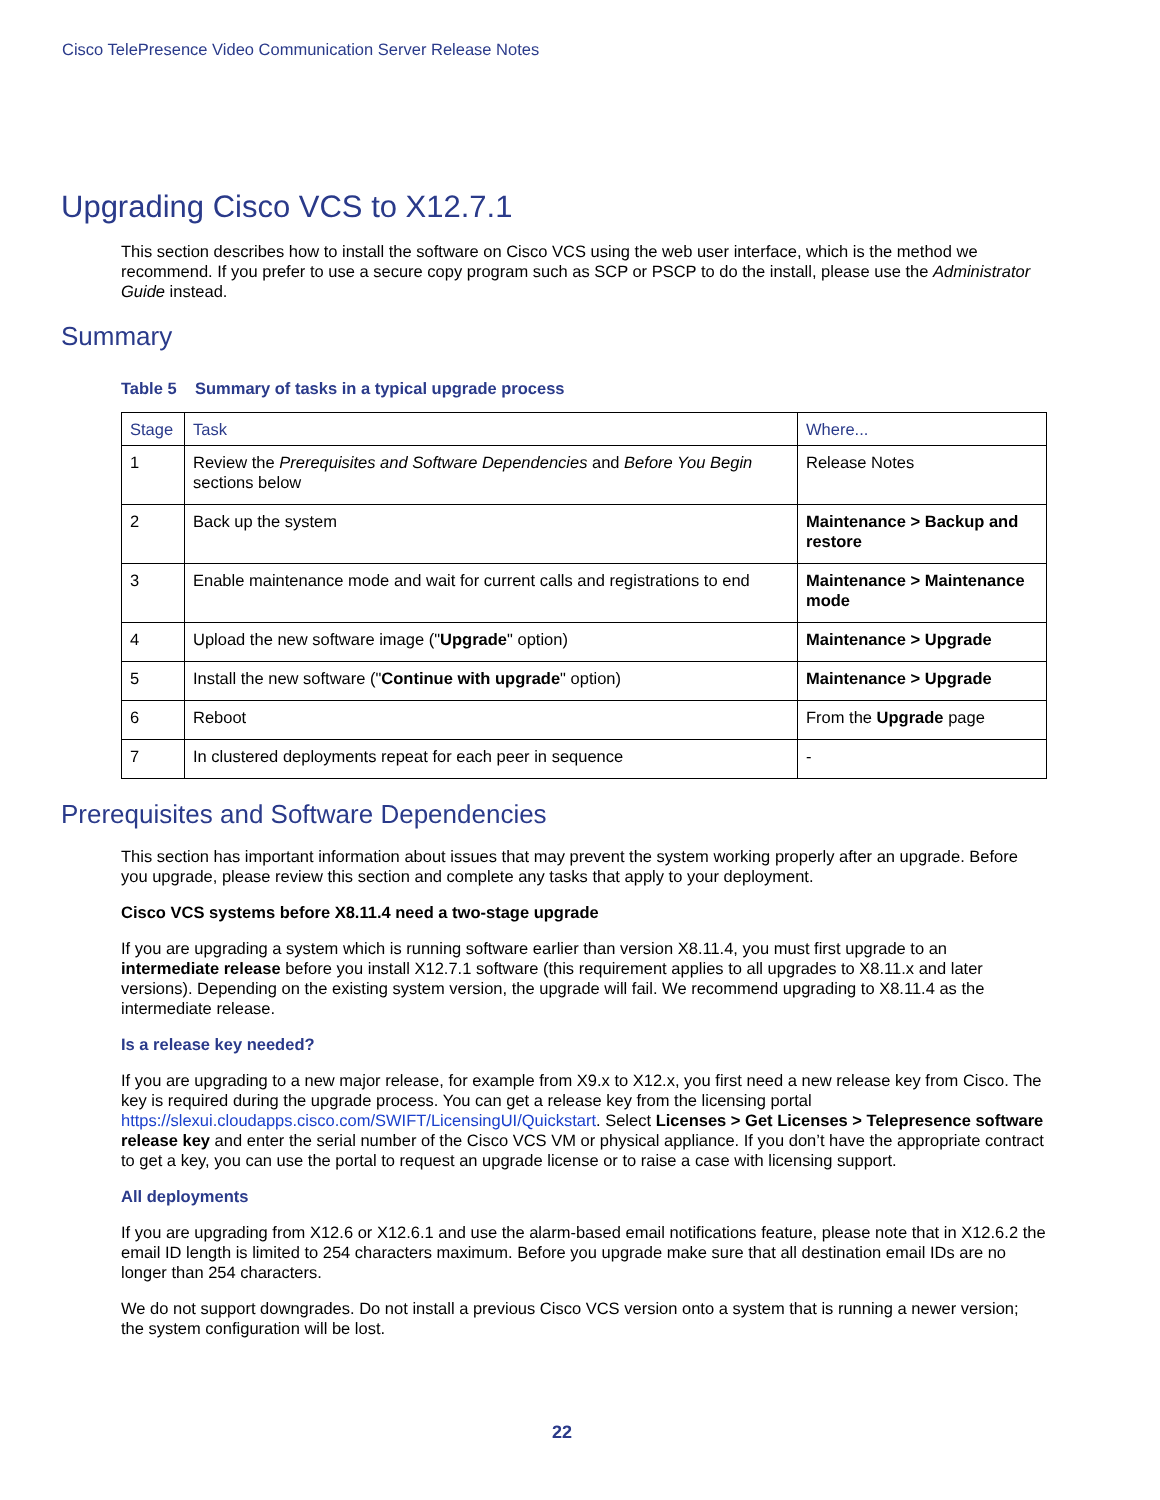Cisco TelePresence Video Communication Server Release Notes
Upgrading Cisco VCS to X12.7.1
This section describes how to install the software on Cisco VCS using the web user interface, which is the method we recommend. If you prefer to use a secure copy program such as SCP or PSCP to do the install, please use the Administrator Guide instead.
Summary
Table 5 Summary of tasks in a typical upgrade process
| Stage | Task | Where... |
| --- | --- | --- |
| 1 | Review the Prerequisites and Software Dependencies and Before You Begin sections below | Release Notes |
| 2 | Back up the system | Maintenance > Backup and restore |
| 3 | Enable maintenance mode and wait for current calls and registrations to end | Maintenance > Maintenance mode |
| 4 | Upload the new software image (" Upgrade " option) | Maintenance > Upgrade |
| 5 | Install the new software (" Continue with upgrade " option) | Maintenance > Upgrade |
| 6 | Reboot | From the Upgrade page |
| 7 | In clustered deployments repeat for each peer in sequence | - |
Prerequisites and Software Dependencies
This section has important information about issues that may prevent the system working properly after an upgrade. Before you upgrade, please review this section and complete any tasks that apply to your deployment.
Cisco VCS systems before X8.11.4 need a two-stage upgrade
If you are upgrading a system which is running software earlier than version X8.11.4, you must first upgrade to an intermediate release before you install X12.7.1 software (this requirement applies to all upgrades to X8.11.x and later versions). Depending on the existing system version, the upgrade will fail. We recommend upgrading to X8.11.4 as the intermediate release.
Is a release key needed?
If you are upgrading to a new major release, for example from X9.x to X12.x, you first need a new release key from Cisco. The key is required during the upgrade process. You can get a release key from the licensing portal https://slexui.cloudapps.cisco.com/SWIFT/LicensingUI/Quickstart. Select Licenses > Get Licenses > Telepresence software release key and enter the serial number of the Cisco VCS VM or physical appliance. If you don’t have the appropriate contract to get a key, you can use the portal to request an upgrade license or to raise a case with licensing support.
All deployments
If you are upgrading from X12.6 or X12.6.1 and use the alarm-based email notifications feature, please note that in X12.6.2 the email ID length is limited to 254 characters maximum. Before you upgrade make sure that all destination email IDs are no longer than 254 characters.
We do not support downgrades. Do not install a previous Cisco VCS version onto a system that is running a newer version; the system configuration will be lost.
22